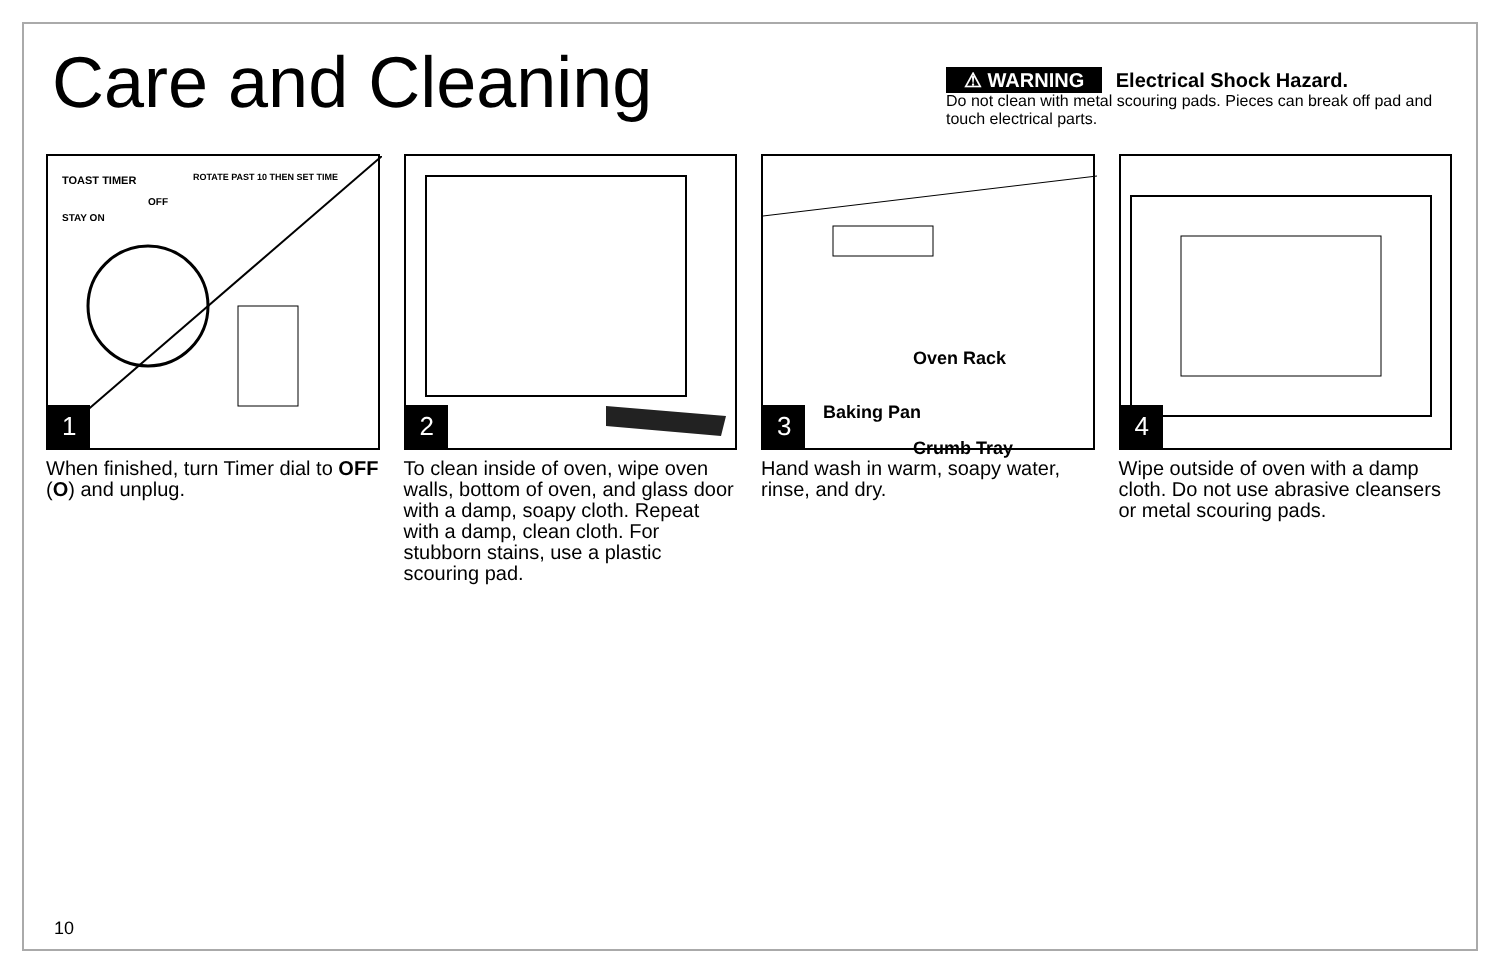Care and Cleaning
⚠ WARNING Electrical Shock Hazard.
Do not clean with metal scouring pads. Pieces can break off pad and touch electrical parts.
TOAST TIMER ROTATE PAST 10 THEN SET TIME
STAY ON
OFF
1
When finished, turn Timer dial to OFF (O) and unplug.
2
To clean inside of oven, wipe oven walls, bottom of oven, and glass door with a damp, soapy cloth. Repeat with a damp, clean cloth. For stubborn stains, use a plastic scouring pad.
Oven Rack
Baking Pan
Crumb Tray
3
Hand wash in warm, soapy water, rinse, and dry.
4
Wipe outside of oven with a damp cloth. Do not use abrasive cleansers or metal scouring pads.
10